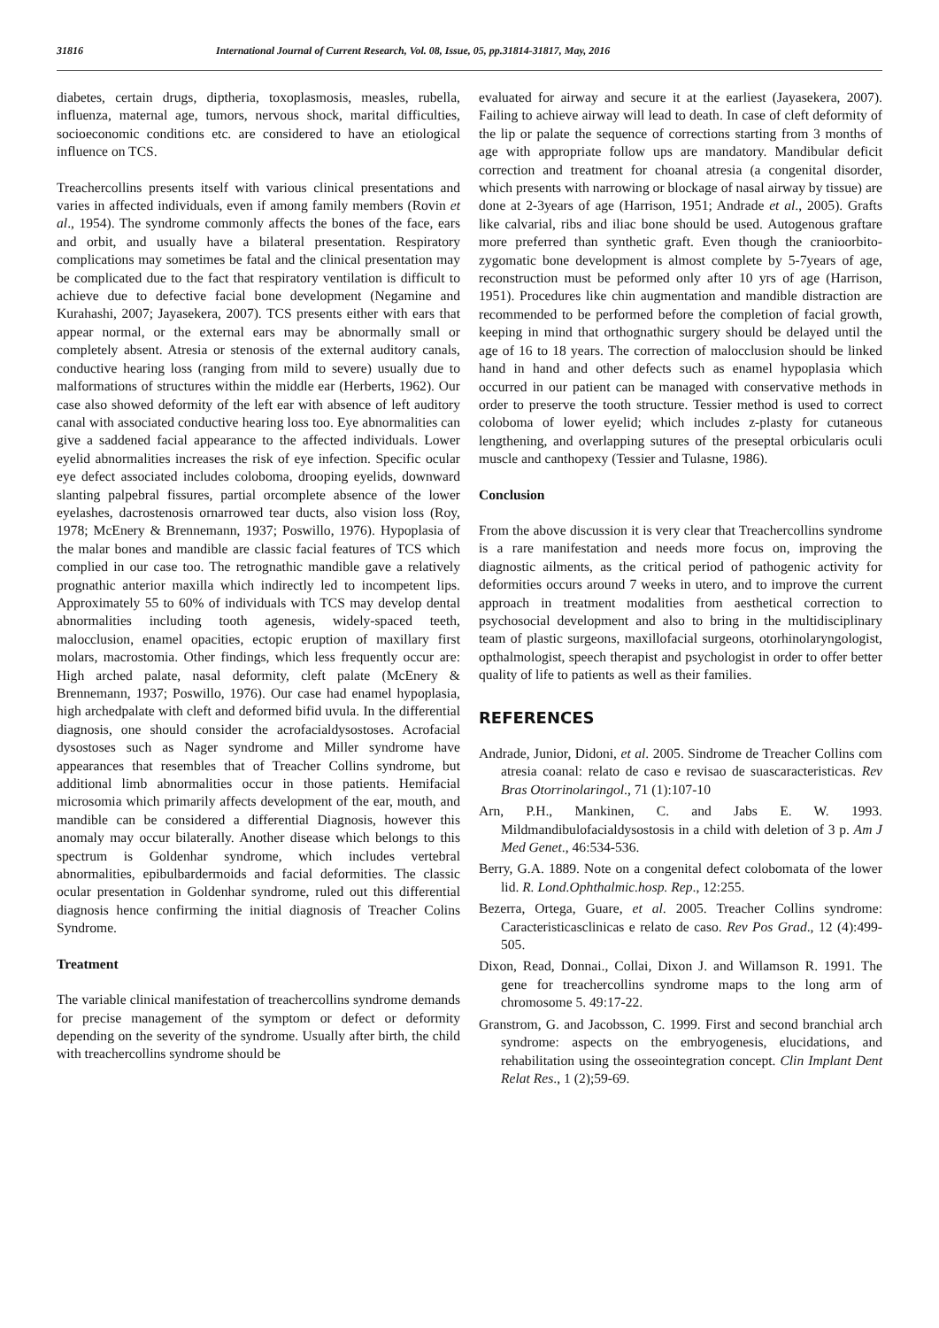31816 International Journal of Current Research, Vol. 08, Issue, 05, pp.31814-31817, May, 2016
diabetes, certain drugs, diptheria, toxoplasmosis, measles, rubella, influenza, maternal age, tumors, nervous shock, marital difficulties, socioeconomic conditions etc. are considered to have an etiological influence on TCS.
Treachercollins presents itself with various clinical presentations and varies in affected individuals, even if among family members (Rovin et al., 1954). The syndrome commonly affects the bones of the face, ears and orbit, and usually have a bilateral presentation. Respiratory complications may sometimes be fatal and the clinical presentation may be complicated due to the fact that respiratory ventilation is difficult to achieve due to defective facial bone development (Negamine and Kurahashi, 2007; Jayasekera, 2007). TCS presents either with ears that appear normal, or the external ears may be abnormally small or completely absent. Atresia or stenosis of the external auditory canals, conductive hearing loss (ranging from mild to severe) usually due to malformations of structures within the middle ear (Herberts, 1962). Our case also showed deformity of the left ear with absence of left auditory canal with associated conductive hearing loss too. Eye abnormalities can give a saddened facial appearance to the affected individuals. Lower eyelid abnormalities increases the risk of eye infection. Specific ocular eye defect associated includes coloboma, drooping eyelids, downward slanting palpebral fissures, partial orcomplete absence of the lower eyelashes, dacrostenosis ornarrowed tear ducts, also vision loss (Roy, 1978; McEnery & Brennemann, 1937; Poswillo, 1976). Hypoplasia of the malar bones and mandible are classic facial features of TCS which complied in our case too. The retrognathic mandible gave a relatively prognathic anterior maxilla which indirectly led to incompetent lips. Approximately 55 to 60% of individuals with TCS may develop dental abnormalities including tooth agenesis, widely-spaced teeth, malocclusion, enamel opacities, ectopic eruption of maxillary first molars, macrostomia. Other findings, which less frequently occur are: High arched palate, nasal deformity, cleft palate (McEnery & Brennemann, 1937; Poswillo, 1976). Our case had enamel hypoplasia, high archedpalate with cleft and deformed bifid uvula. In the differential diagnosis, one should consider the acrofacialdysostoses. Acrofacial dysostoses such as Nager syndrome and Miller syndrome have appearances that resembles that of Treacher Collins syndrome, but additional limb abnormalities occur in those patients. Hemifacial microsomia which primarily affects development of the ear, mouth, and mandible can be considered a differential Diagnosis, however this anomaly may occur bilaterally. Another disease which belongs to this spectrum is Goldenhar syndrome, which includes vertebral abnormalities, epibulbardermoids and facial deformities. The classic ocular presentation in Goldenhar syndrome, ruled out this differential diagnosis hence confirming the initial diagnosis of Treacher Colins Syndrome.
Treatment
The variable clinical manifestation of treachercollins syndrome demands for precise management of the symptom or defect or deformity depending on the severity of the syndrome. Usually after birth, the child with treachercollins syndrome should be
evaluated for airway and secure it at the earliest (Jayasekera, 2007). Failing to achieve airway will lead to death. In case of cleft deformity of the lip or palate the sequence of corrections starting from 3 months of age with appropriate follow ups are mandatory. Mandibular deficit correction and treatment for choanal atresia (a congenital disorder, which presents with narrowing or blockage of nasal airway by tissue) are done at 2-3years of age (Harrison, 1951; Andrade et al., 2005). Grafts like calvarial, ribs and iliac bone should be used. Autogenous graftare more preferred than synthetic graft. Even though the cranioorbito-zygomatic bone development is almost complete by 5-7years of age, reconstruction must be peformed only after 10 yrs of age (Harrison, 1951). Procedures like chin augmentation and mandible distraction are recommended to be performed before the completion of facial growth, keeping in mind that orthognathic surgery should be delayed until the age of 16 to 18 years. The correction of malocclusion should be linked hand in hand and other defects such as enamel hypoplasia which occurred in our patient can be managed with conservative methods in order to preserve the tooth structure. Tessier method is used to correct coloboma of lower eyelid; which includes z-plasty for cutaneous lengthening, and overlapping sutures of the preseptal orbicularis oculi muscle and canthopexy (Tessier and Tulasne, 1986).
Conclusion
From the above discussion it is very clear that Treachercollins syndrome is a rare manifestation and needs more focus on, improving the diagnostic ailments, as the critical period of pathogenic activity for deformities occurs around 7 weeks in utero, and to improve the current approach in treatment modalities from aesthetical correction to psychosocial development and also to bring in the multidisciplinary team of plastic surgeons, maxillofacial surgeons, otorhinolaryngologist, opthalmologist, speech therapist and psychologist in order to offer better quality of life to patients as well as their families.
REFERENCES
Andrade, Junior, Didoni, et al. 2005. Sindrome de Treacher Collins com atresia coanal: relato de caso e revisao de suascaracteristicas. Rev Bras Otorrinolaringol., 71 (1):107-10
Arn, P.H., Mankinen, C. and Jabs E. W. 1993. Mildmandibulofacialdysostosis in a child with deletion of 3 p. Am J Med Genet., 46:534-536.
Berry, G.A. 1889. Note on a congenital defect colobomata of the lower lid. R. Lond.Ophthalmic.hosp. Rep., 12:255.
Bezerra, Ortega, Guare, et al. 2005. Treacher Collins syndrome: Caracteristicasclinicas e relato de caso. Rev Pos Grad., 12 (4):499-505.
Dixon, Read, Donnai., Collai, Dixon J. and Willamson R. 1991. The gene for treachercollins syndrome maps to the long arm of chromosome 5. 49:17-22.
Granstrom, G. and Jacobsson, C. 1999. First and second branchial arch syndrome: aspects on the embryogenesis, elucidations, and rehabilitation using the osseointegration concept. Clin Implant Dent Relat Res., 1 (2);59-69.